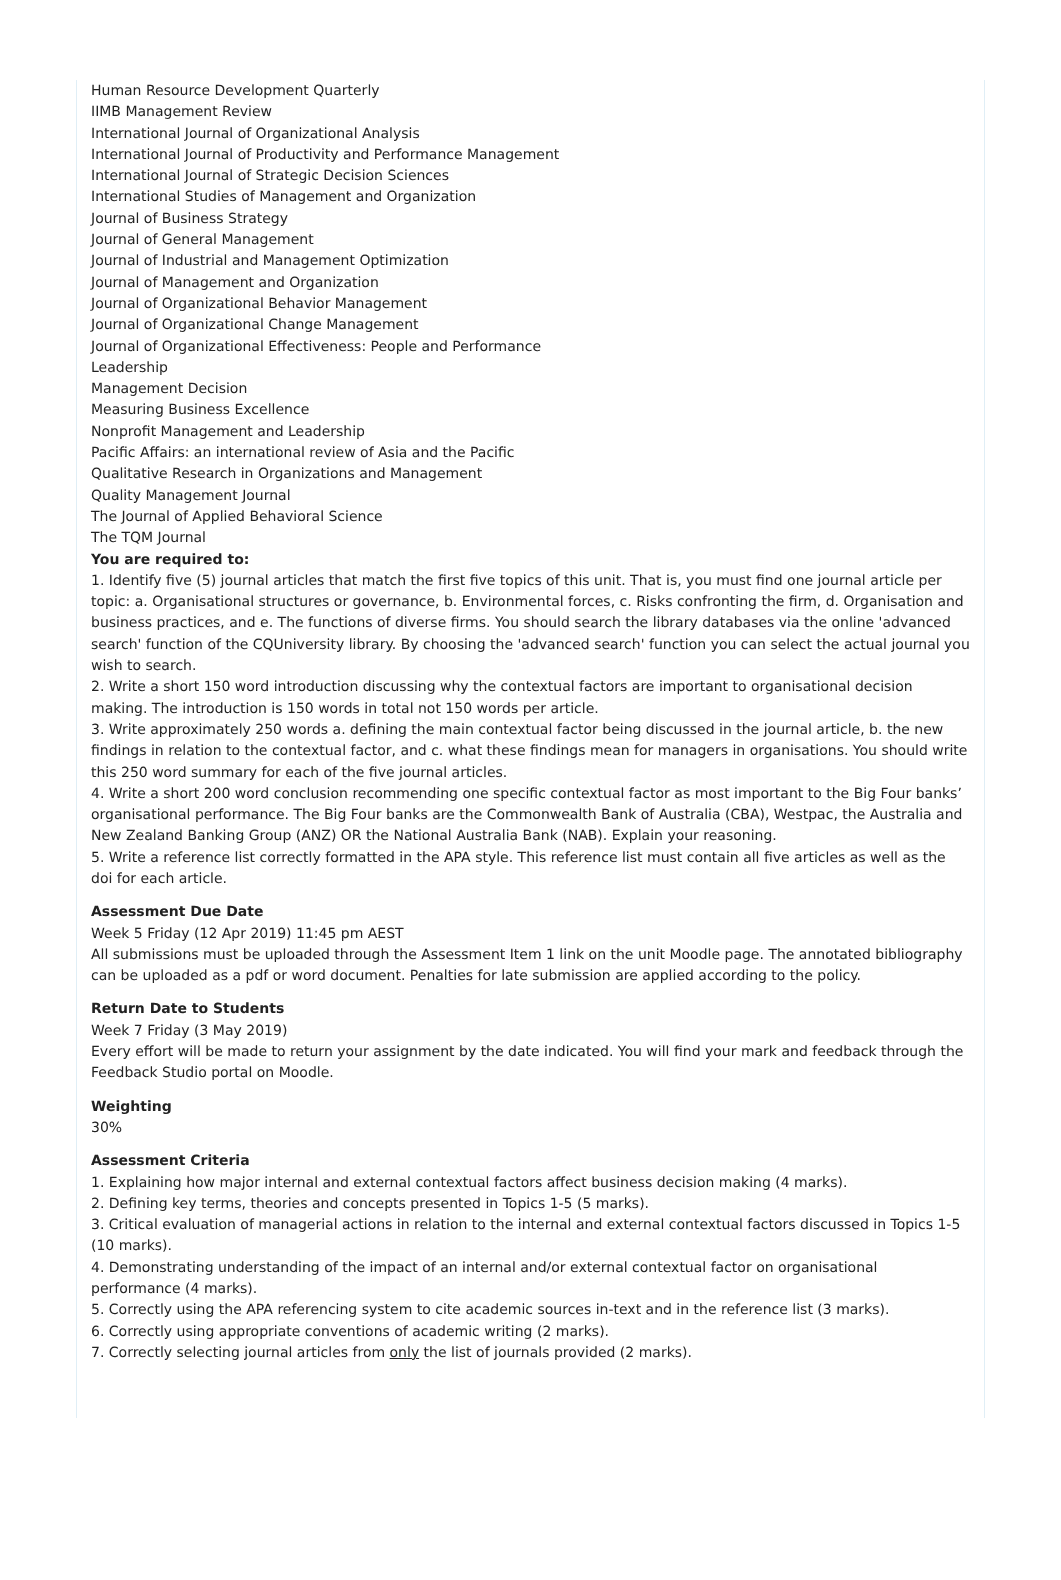Human Resource Development Quarterly
IIMB Management Review
International Journal of Organizational Analysis
International Journal of Productivity and Performance Management
International Journal of Strategic Decision Sciences
International Studies of Management and Organization
Journal of Business Strategy
Journal of General Management
Journal of Industrial and Management Optimization
Journal of Management and Organization
Journal of Organizational Behavior Management
Journal of Organizational Change Management
Journal of Organizational Effectiveness: People and Performance
Leadership
Management Decision
Measuring Business Excellence
Nonprofit Management and Leadership
Pacific Affairs: an international review of Asia and the Pacific
Qualitative Research in Organizations and Management
Quality Management Journal
The Journal of Applied Behavioral Science
The TQM Journal
You are required to:
1. Identify five (5) journal articles that match the first five topics of this unit. That is, you must find one journal article per topic: a. Organisational structures or governance, b. Environmental forces, c. Risks confronting the firm, d. Organisation and business practices, and e. The functions of diverse firms. You should search the library databases via the online 'advanced search' function of the CQUniversity library. By choosing the 'advanced search' function you can select the actual journal you wish to search.
2. Write a short 150 word introduction discussing why the contextual factors are important to organisational decision making. The introduction is 150 words in total not 150 words per article.
3. Write approximately 250 words a. defining the main contextual factor being discussed in the journal article, b. the new findings in relation to the contextual factor, and c. what these findings mean for managers in organisations. You should write this 250 word summary for each of the five journal articles.
4. Write a short 200 word conclusion recommending one specific contextual factor as most important to the Big Four banks’ organisational performance. The Big Four banks are the Commonwealth Bank of Australia (CBA), Westpac, the Australia and New Zealand Banking Group (ANZ) OR the National Australia Bank (NAB). Explain your reasoning.
5. Write a reference list correctly formatted in the APA style. This reference list must contain all five articles as well as the doi for each article.
Assessment Due Date
Week 5 Friday (12 Apr 2019) 11:45 pm AEST
All submissions must be uploaded through the Assessment Item 1 link on the unit Moodle page. The annotated bibliography can be uploaded as a pdf or word document. Penalties for late submission are applied according to the policy.
Return Date to Students
Week 7 Friday (3 May 2019)
Every effort will be made to return your assignment by the date indicated. You will find your mark and feedback through the Feedback Studio portal on Moodle.
Weighting
30%
Assessment Criteria
1. Explaining how major internal and external contextual factors affect business decision making (4 marks).
2. Defining key terms, theories and concepts presented in Topics 1-5 (5 marks).
3. Critical evaluation of managerial actions in relation to the internal and external contextual factors discussed in Topics 1-5 (10 marks).
4. Demonstrating understanding of the impact of an internal and/or external contextual factor on organisational performance (4 marks).
5. Correctly using the APA referencing system to cite academic sources in-text and in the reference list (3 marks).
6. Correctly using appropriate conventions of academic writing (2 marks).
7. Correctly selecting journal articles from only the list of journals provided (2 marks).